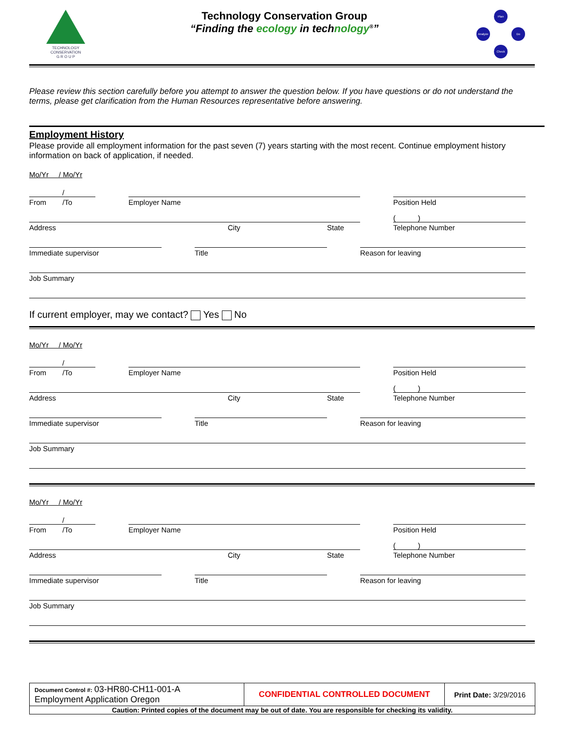TECHNOLOGY
CONSERVATION
G R O U P
Technology Conservation Group
“Finding the ecology in technology<sup>®</sup>”
Plan
Do
Check
Analyze
Please review this section carefully before you attempt to answer the question below. If you have questions or do not understand the terms, please get clarification from the Human Resources representative before answering.
Employment History
Please provide all employment information for the past seven (7) years starting with the most recent. Continue employment history information on back of application, if needed.
Mo/Yr / Mo/Yr
/
From /To
Employer Name
Position Held
Address
City
State
( )
Telephone Number
Immediate supervisor
Title
Reason for leaving
Job Summary
If current employer, may we contact? Yes No
Mo/Yr / Mo/Yr
/
From /To
Employer Name
Position Held
Address
City
State
( )
Telephone Number
Immediate supervisor
Title
Reason for leaving
Job Summary
Mo/Yr / Mo/Yr
/
From /To
Employer Name
Position Held
Address
City
State
( )
Telephone Number
Immediate supervisor
Title
Reason for leaving
Job Summary
| Document Control #: 03-HR80-CH11-001-A Employment Application Oregon | CONFIDENTIAL CONTROLLED DOCUMENT | Print Date: 3/29/2016 |
| Caution: Printed copies of the document may be out of date. You are responsible for checking its validity. | | |